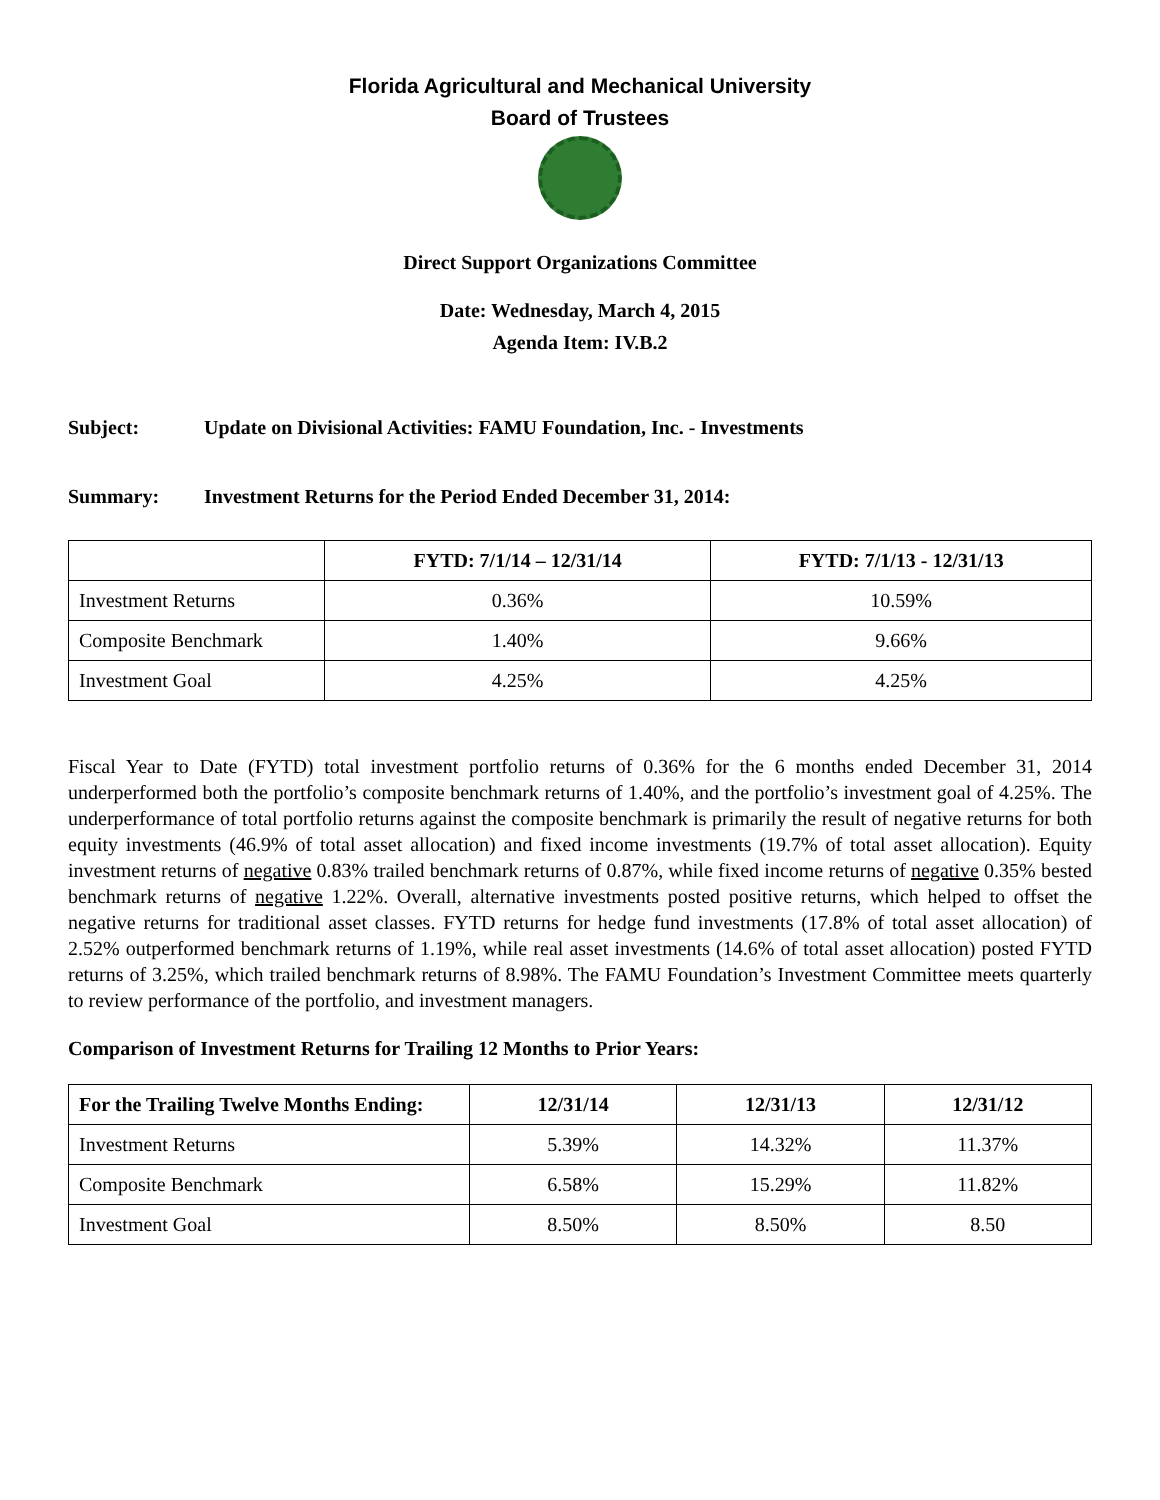Florida Agricultural and Mechanical University
Board of Trustees
Direct Support Organizations Committee
Date: Wednesday, March 4, 2015
Agenda Item: IV.B.2
Subject: Update on Divisional Activities: FAMU Foundation, Inc. - Investments
Summary: Investment Returns for the Period Ended December 31, 2014:
| | FYTD: 7/1/14 – 12/31/14 | FYTD: 7/1/13 - 12/31/13 |
| --- | --- | --- |
| Investment Returns | 0.36% | 10.59% |
| Composite Benchmark | 1.40% | 9.66% |
| Investment Goal | 4.25% | 4.25% |
Fiscal Year to Date (FYTD) total investment portfolio returns of 0.36% for the 6 months ended December 31, 2014 underperformed both the portfolio’s composite benchmark returns of 1.40%, and the portfolio’s investment goal of 4.25%. The underperformance of total portfolio returns against the composite benchmark is primarily the result of negative returns for both equity investments (46.9% of total asset allocation) and fixed income investments (19.7% of total asset allocation). Equity investment returns of negative 0.83% trailed benchmark returns of 0.87%, while fixed income returns of negative 0.35% bested benchmark returns of negative 1.22%. Overall, alternative investments posted positive returns, which helped to offset the negative returns for traditional asset classes. FYTD returns for hedge fund investments (17.8% of total asset allocation) of 2.52% outperformed benchmark returns of 1.19%, while real asset investments (14.6% of total asset allocation) posted FYTD returns of 3.25%, which trailed benchmark returns of 8.98%. The FAMU Foundation’s Investment Committee meets quarterly to review performance of the portfolio, and investment managers.
Comparison of Investment Returns for Trailing 12 Months to Prior Years:
| For the Trailing Twelve Months Ending: | 12/31/14 | 12/31/13 | 12/31/12 |
| --- | --- | --- | --- |
| Investment Returns | 5.39% | 14.32% | 11.37% |
| Composite Benchmark | 6.58% | 15.29% | 11.82% |
| Investment Goal | 8.50% | 8.50% | 8.50 |